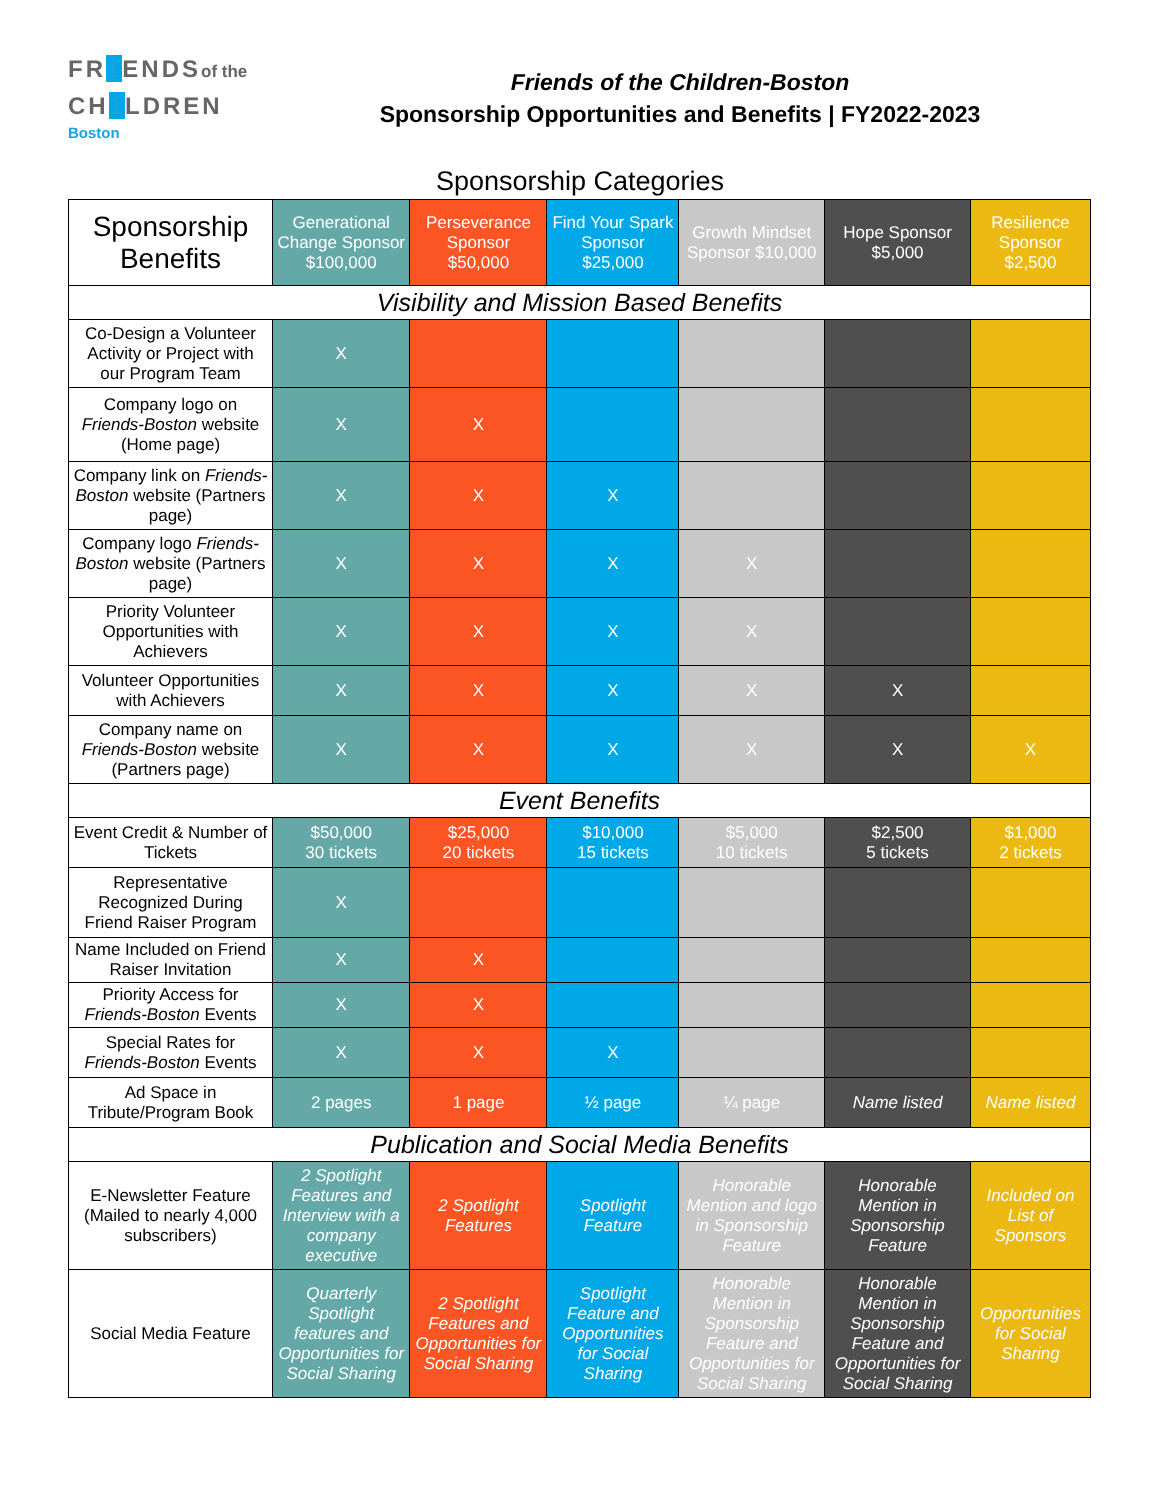FR1 ENDSof the
CH1 LDREN
Boston
Friends of the Children-Boston
Sponsorship Opportunities and Benefits | FY2022-2023
Sponsorship Categories
| Sponsorship Benefits | Generational Change Sponsor $100,000 | Perseverance Sponsor $50,000 | Find Your Spark Sponsor $25,000 | Growth Mindset Sponsor $10,000 | Hope Sponsor $5,000 | Resilience Sponsor $2,500 |
| --- | --- | --- | --- | --- | --- | --- |
| Visibility and Mission Based Benefits | | | | | | |
| Co-Design a Volunteer Activity or Project with our Program Team | X | | | | | |
| Company logo on Friends-Boston website (Home page) | X | X | | | | |
| Company link on Friends-Boston website (Partners page) | X | X | X | | | |
| Company logo Friends-Boston website (Partners page) | X | X | X | X | | |
| Priority Volunteer Opportunities with Achievers | X | X | X | X | | |
| Volunteer Opportunities with Achievers | X | X | X | X | X | |
| Company name on Friends-Boston website (Partners page) | X | X | X | X | X | X |
| Event Benefits | | | | | | |
| Event Credit & Number of Tickets | $50,000 30 tickets | $25,000 20 tickets | $10,000 15 tickets | $5,000 10 tickets | $2,500 5 tickets | $1,000 2 tickets |
| Representative Recognized During Friend Raiser Program | X | | | | | |
| Name Included on Friend Raiser Invitation | X | X | | | | |
| Priority Access for Friends-Boston Events | X | X | | | | |
| Special Rates for Friends-Boston Events | X | X | X | | | |
| Ad Space in Tribute/Program Book | 2 pages | 1 page | ½ page | ¼ page | Name listed | Name listed |
| Publication and Social Media Benefits | | | | | | |
| E-Newsletter Feature (Mailed to nearly 4,000 subscribers) | 2 Spotlight Features and Interview with a company executive | 2 Spotlight Features | Spotlight Feature | Honorable Mention and logo in Sponsorship Feature | Honorable Mention in Sponsorship Feature | Included on List of Sponsors |
| Social Media Feature | Quarterly Spotlight features and Opportunities for Social Sharing | 2 Spotlight Features and Opportunities for Social Sharing | Spotlight Feature and Opportunities for Social Sharing | Honorable Mention in Sponsorship Feature and Opportunities for Social Sharing | Honorable Mention in Sponsorship Feature and Opportunities for Social Sharing | Opportunities for Social Sharing |